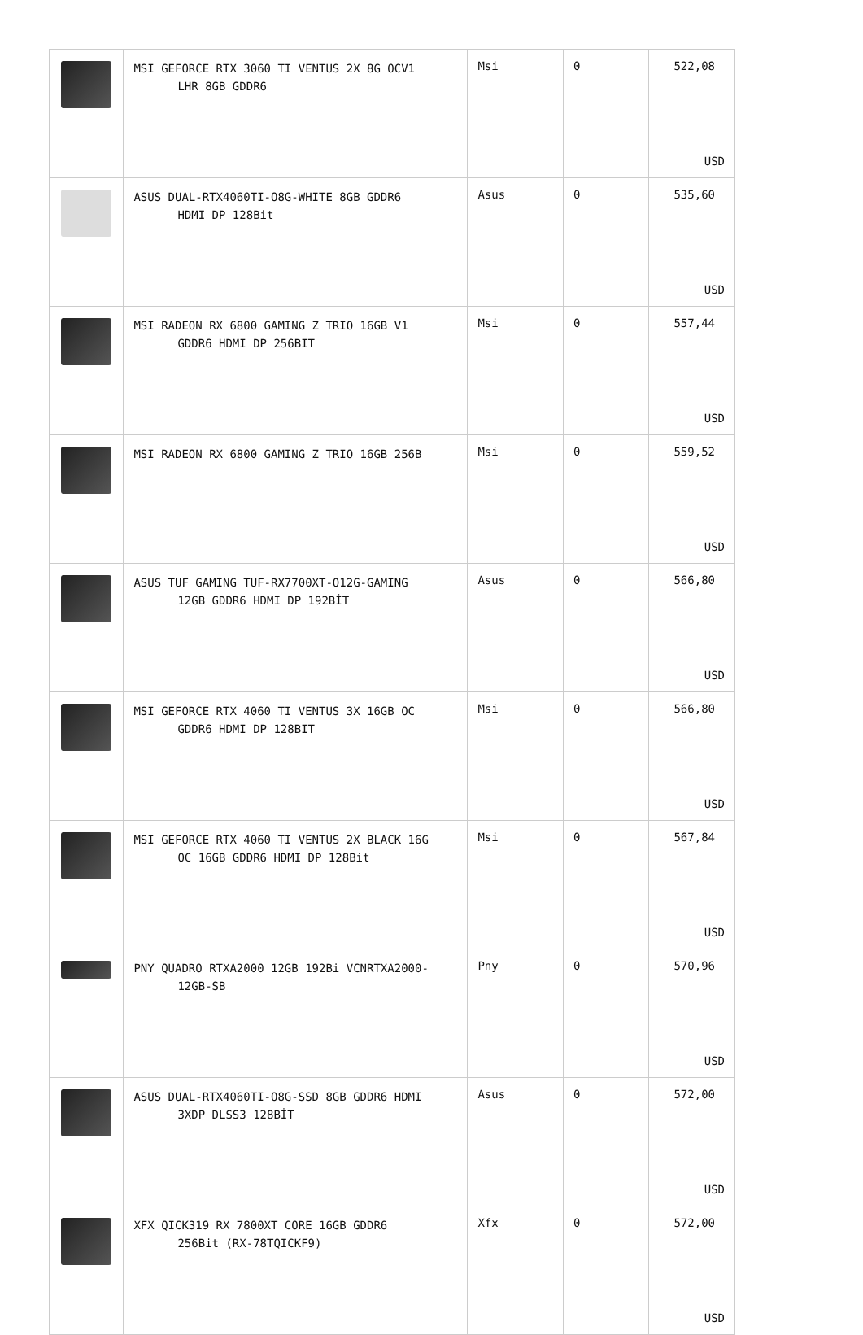| | MSI GEFORCE RTX 3060 TI VENTUS 2X 8G OCV1 LHR 8GB GDDR6 | Msi | 0 | 522,08 USD |
| | ASUS DUAL-RTX4060TI-O8G-WHITE 8GB GDDR6 HDMI DP 128Bit | Asus | 0 | 535,60 USD |
| | MSI RADEON RX 6800 GAMING Z TRIO 16GB V1 GDDR6 HDMI DP 256BIT | Msi | 0 | 557,44 USD |
| | MSI RADEON RX 6800 GAMING Z TRIO 16GB 256B | Msi | 0 | 559,52 USD |
| | ASUS TUF GAMING TUF-RX7700XT-O12G-GAMING 12GB GDDR6 HDMI DP 192BİT | Asus | 0 | 566,80 USD |
| | MSI GEFORCE RTX 4060 TI VENTUS 3X 16GB OC GDDR6 HDMI DP 128BIT | Msi | 0 | 566,80 USD |
| | MSI GEFORCE RTX 4060 TI VENTUS 2X BLACK 16G OC 16GB GDDR6 HDMI DP 128Bit | Msi | 0 | 567,84 USD |
| | PNY QUADRO RTXA2000 12GB 192Bi VCNRTXA2000- 12GB-SB | Pny | 0 | 570,96 USD |
| | ASUS DUAL-RTX4060TI-O8G-SSD 8GB GDDR6 HDMI 3XDP DLSS3 128BİT | Asus | 0 | 572,00 USD |
| | XFX QICK319 RX 7800XT CORE 16GB GDDR6 256Bit (RX-78TQICKF9) | Xfx | 0 | 572,00 USD |